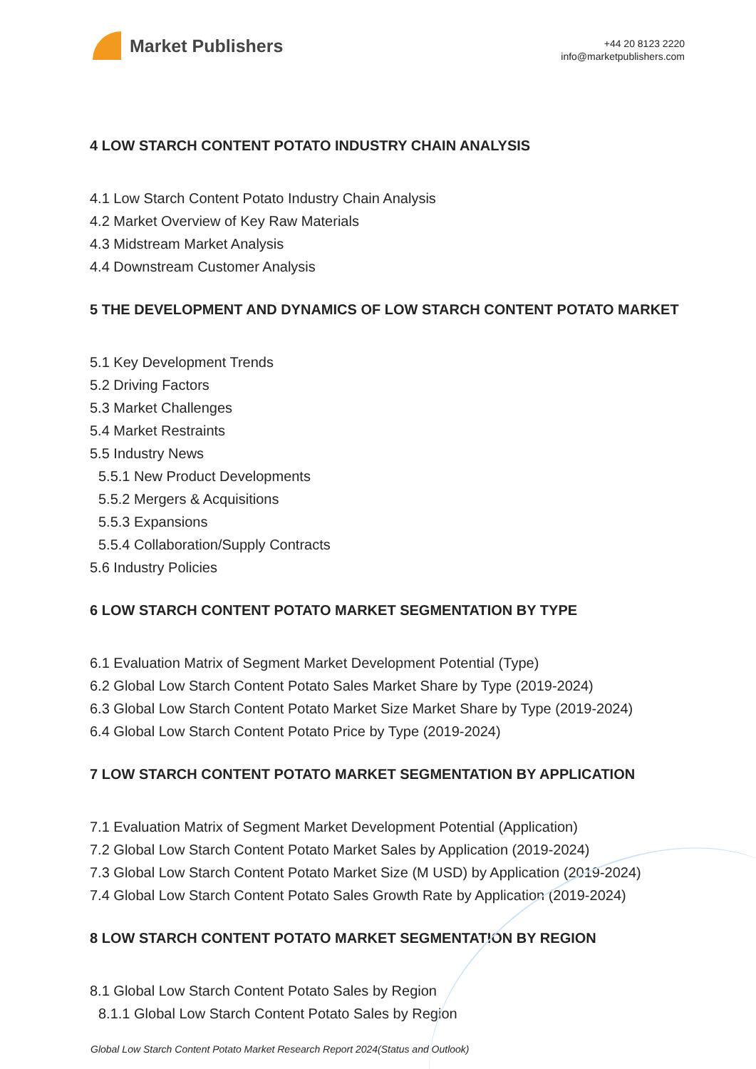Market Publishers
+44 20 8123 2220
info@marketpublishers.com
4 LOW STARCH CONTENT POTATO INDUSTRY CHAIN ANALYSIS
4.1 Low Starch Content Potato Industry Chain Analysis
4.2 Market Overview of Key Raw Materials
4.3 Midstream Market Analysis
4.4 Downstream Customer Analysis
5 THE DEVELOPMENT AND DYNAMICS OF LOW STARCH CONTENT POTATO MARKET
5.1 Key Development Trends
5.2 Driving Factors
5.3 Market Challenges
5.4 Market Restraints
5.5 Industry News
5.5.1 New Product Developments
5.5.2 Mergers & Acquisitions
5.5.3 Expansions
5.5.4 Collaboration/Supply Contracts
5.6 Industry Policies
6 LOW STARCH CONTENT POTATO MARKET SEGMENTATION BY TYPE
6.1 Evaluation Matrix of Segment Market Development Potential (Type)
6.2 Global Low Starch Content Potato Sales Market Share by Type (2019-2024)
6.3 Global Low Starch Content Potato Market Size Market Share by Type (2019-2024)
6.4 Global Low Starch Content Potato Price by Type (2019-2024)
7 LOW STARCH CONTENT POTATO MARKET SEGMENTATION BY APPLICATION
7.1 Evaluation Matrix of Segment Market Development Potential (Application)
7.2 Global Low Starch Content Potato Market Sales by Application (2019-2024)
7.3 Global Low Starch Content Potato Market Size (M USD) by Application (2019-2024)
7.4 Global Low Starch Content Potato Sales Growth Rate by Application (2019-2024)
8 LOW STARCH CONTENT POTATO MARKET SEGMENTATION BY REGION
8.1 Global Low Starch Content Potato Sales by Region
8.1.1 Global Low Starch Content Potato Sales by Region
Global Low Starch Content Potato Market Research Report 2024(Status and Outlook)